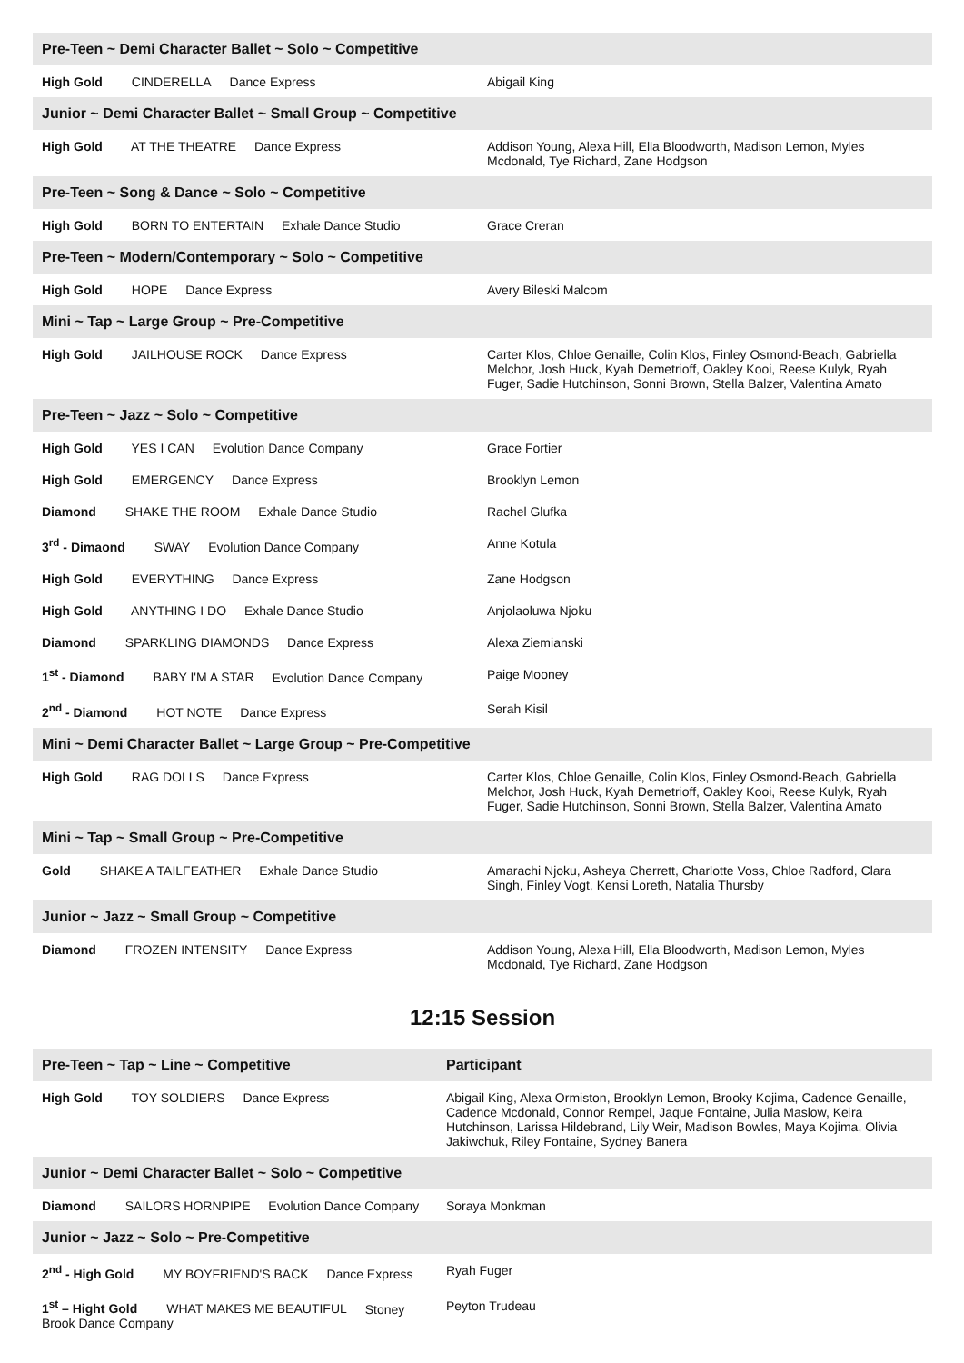| Pre-Teen ~ Demi Character Ballet ~ Solo ~ Competitive | |
| --- | --- |
| High Gold CINDERELLA Dance Express | Abigail King |
| Junior ~ Demi Character Ballet ~ Small Group ~ Competitive | |
| High Gold AT THE THEATRE Dance Express | Addison Young, Alexa Hill, Ella Bloodworth, Madison Lemon, Myles Mcdonald, Tye Richard, Zane Hodgson |
| Pre-Teen ~ Song & Dance ~ Solo ~ Competitive | |
| High Gold BORN TO ENTERTAIN Exhale Dance Studio | Grace Creran |
| Pre-Teen ~ Modern/Contemporary ~ Solo ~ Competitive | |
| High Gold HOPE Dance Express | Avery Bileski Malcom |
| Mini ~ Tap ~ Large Group ~ Pre-Competitive | |
| High Gold JAILHOUSE ROCK Dance Express | Carter Klos, Chloe Genaille, Colin Klos, Finley Osmond-Beach, Gabriella Melchor, Josh Huck, Kyah Demetrioff, Oakley Kooi, Reese Kulyk, Ryah Fuger, Sadie Hutchinson, Sonni Brown, Stella Balzer, Valentina Amato |
| Pre-Teen ~ Jazz ~ Solo ~ Competitive | |
| High Gold YES I CAN Evolution Dance Company | Grace Fortier |
| High Gold EMERGENCY Dance Express | Brooklyn Lemon |
| Diamond SHAKE THE ROOM Exhale Dance Studio | Rachel Glufka |
| 3<sup>rd</sup> - Dimaond SWAY Evolution Dance Company | Anne Kotula |
| High Gold EVERYTHING Dance Express | Zane Hodgson |
| High Gold ANYTHING I DO Exhale Dance Studio | Anjolaoluwa Njoku |
| Diamond SPARKLING DIAMONDS Dance Express | Alexa Ziemianski |
| 1<sup>st</sup> - Diamond BABY I'M A STAR Evolution Dance Company | Paige Mooney |
| 2<sup>nd</sup> - Diamond HOT NOTE Dance Express | Serah Kisil |
| Mini ~ Demi Character Ballet ~ Large Group ~ Pre-Competitive | |
| High Gold RAG DOLLS Dance Express | Carter Klos, Chloe Genaille, Colin Klos, Finley Osmond-Beach, Gabriella Melchor, Josh Huck, Kyah Demetrioff, Oakley Kooi, Reese Kulyk, Ryah Fuger, Sadie Hutchinson, Sonni Brown, Stella Balzer, Valentina Amato |
| Mini ~ Tap ~ Small Group ~ Pre-Competitive | |
| Gold SHAKE A TAILFEATHER Exhale Dance Studio | Amarachi Njoku, Asheya Cherrett, Charlotte Voss, Chloe Radford, Clara Singh, Finley Vogt, Kensi Loreth, Natalia Thursby |
| Junior ~ Jazz ~ Small Group ~ Competitive | |
| Diamond FROZEN INTENSITY Dance Express | Addison Young, Alexa Hill, Ella Bloodworth, Madison Lemon, Myles Mcdonald, Tye Richard, Zane Hodgson |
12:15 Session
| Pre-Teen ~ Tap ~ Line ~ Competitive | Participant |
| --- | --- |
| High Gold TOY SOLDIERS Dance Express | Abigail King, Alexa Ormiston, Brooklyn Lemon, Brooky Kojima, Cadence Genaille, Cadence Mcdonald, Connor Rempel, Jaque Fontaine, Julia Maslow, Keira Hutchinson, Larissa Hildebrand, Lily Weir, Madison Bowles, Maya Kojima, Olivia Jakiwchuk, Riley Fontaine, Sydney Banera |
| Junior ~ Demi Character Ballet ~ Solo ~ Competitive | |
| Diamond SAILORS HORNPIPE Evolution Dance Company | Soraya Monkman |
| Junior ~ Jazz ~ Solo ~ Pre-Competitive | |
| 2<sup>nd</sup> - High Gold MY BOYFRIEND'S BACK Dance Express | Ryah Fuger |
| 1<sup>st</sup> – Hight Gold WHAT MAKES ME BEAUTIFUL Stoney Brook Dance Company | Peyton Trudeau |